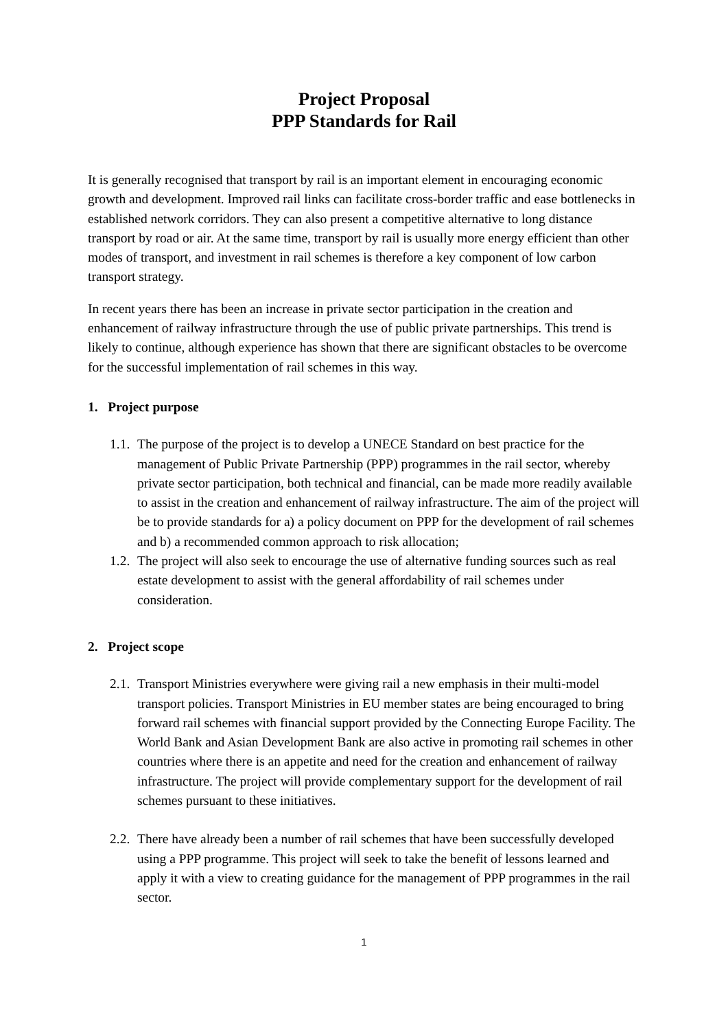Project Proposal
PPP Standards for Rail
It is generally recognised that transport by rail is an important element in encouraging economic growth and development. Improved rail links can facilitate cross-border traffic and ease bottlenecks in established network corridors. They can also present a competitive alternative to long distance transport by road or air. At the same time, transport by rail is usually more energy efficient than other modes of transport, and investment in rail schemes is therefore a key component of low carbon transport strategy.
In recent years there has been an increase in private sector participation in the creation and enhancement of railway infrastructure through the use of public private partnerships. This trend is likely to continue, although experience has shown that there are significant obstacles to be overcome for the successful implementation of rail schemes in this way.
1. Project purpose
1.1. The purpose of the project is to develop a UNECE Standard on best practice for the management of Public Private Partnership (PPP) programmes in the rail sector, whereby private sector participation, both technical and financial, can be made more readily available to assist in the creation and enhancement of railway infrastructure. The aim of the project will be to provide standards for a) a policy document on PPP for the development of rail schemes and b) a recommended common approach to risk allocation;
1.2. The project will also seek to encourage the use of alternative funding sources such as real estate development to assist with the general affordability of rail schemes under consideration.
2. Project scope
2.1. Transport Ministries everywhere were giving rail a new emphasis in their multi-model transport policies. Transport Ministries in EU member states are being encouraged to bring forward rail schemes with financial support provided by the Connecting Europe Facility. The World Bank and Asian Development Bank are also active in promoting rail schemes in other countries where there is an appetite and need for the creation and enhancement of railway infrastructure. The project will provide complementary support for the development of rail schemes pursuant to these initiatives.
2.2. There have already been a number of rail schemes that have been successfully developed using a PPP programme. This project will seek to take the benefit of lessons learned and apply it with a view to creating guidance for the management of PPP programmes in the rail sector.
1